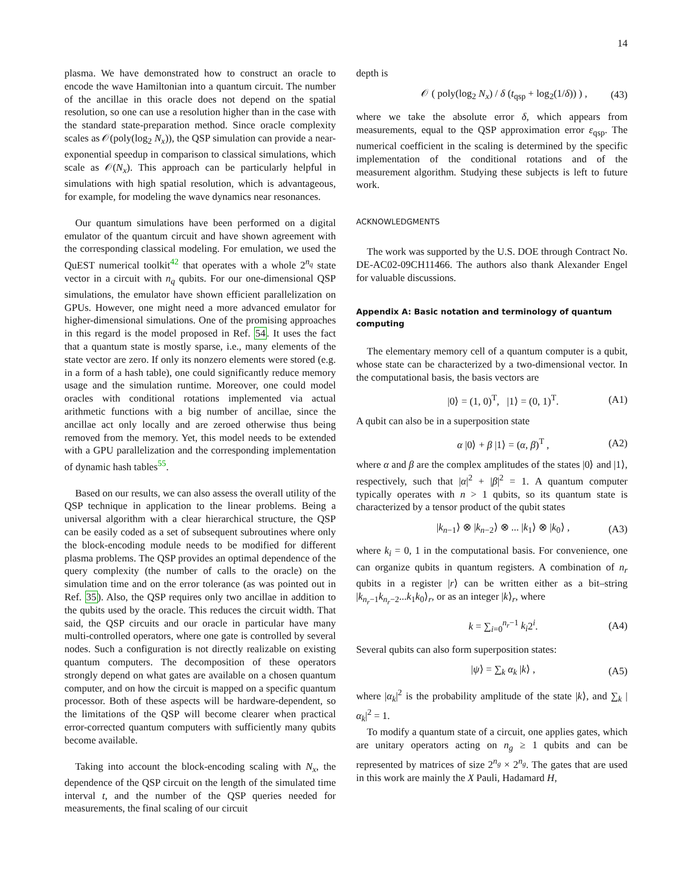14
plasma. We have demonstrated how to construct an oracle to encode the wave Hamiltonian into a quantum circuit. The number of the ancillae in this oracle does not depend on the spatial resolution, so one can use a resolution higher than in the case with the standard state-preparation method. Since oracle complexity scales as 𝒪(poly(log<sub>2</sub> N<sub>x</sub>)), the QSP simulation can provide a near-exponential speedup in comparison to classical simulations, which scale as 𝒪(N<sub>x</sub>). This approach can be particularly helpful in simulations with high spatial resolution, which is advantageous, for example, for modeling the wave dynamics near resonances.
Our quantum simulations have been performed on a digital emulator of the quantum circuit and have shown agreement with the corresponding classical modeling. For emulation, we used the QuEST numerical toolkit<sup>42</sup> that operates with a whole 2<sup>n<sub>q</sub></sup> state vector in a circuit with n<sub>q</sub> qubits. For our one-dimensional QSP simulations, the emulator have shown efficient parallelization on GPUs. However, one might need a more advanced emulator for higher-dimensional simulations. One of the promising approaches in this regard is the model proposed in Ref. 54. It uses the fact that a quantum state is mostly sparse, i.e., many elements of the state vector are zero. If only its nonzero elements were stored (e.g. in a form of a hash table), one could significantly reduce memory usage and the simulation runtime. Moreover, one could model oracles with conditional rotations implemented via actual arithmetic functions with a big number of ancillae, since the ancillae act only locally and are zeroed otherwise thus being removed from the memory. Yet, this model needs to be extended with a GPU parallelization and the corresponding implementation of dynamic hash tables<sup>55</sup>.
Based on our results, we can also assess the overall utility of the QSP technique in application to the linear problems. Being a universal algorithm with a clear hierarchical structure, the QSP can be easily coded as a set of subsequent subroutines where only the block-encoding module needs to be modified for different plasma problems. The QSP provides an optimal dependence of the query complexity (the number of calls to the oracle) on the simulation time and on the error tolerance (as was pointed out in Ref. 35). Also, the QSP requires only two ancillae in addition to the qubits used by the oracle. This reduces the circuit width. That said, the QSP circuits and our oracle in particular have many multi-controlled operators, where one gate is controlled by several nodes. Such a configuration is not directly realizable on existing quantum computers. The decomposition of these operators strongly depend on what gates are available on a chosen quantum computer, and on how the circuit is mapped on a specific quantum processor. Both of these aspects will be hardware-dependent, so the limitations of the QSP will become clearer when practical error-corrected quantum computers with sufficiently many qubits become available.
Taking into account the block-encoding scaling with N<sub>x</sub>, the dependence of the QSP circuit on the length of the simulated time interval t, and the number of the QSP queries needed for measurements, the final scaling of our circuit
depth is
𝒪 ( poly(log<sub>2</sub> N<sub>x</sub>) / δ (t<sub>qsp</sub> + log<sub>2</sub>(1/δ)) ) , (43)
where we take the absolute error δ, which appears from measurements, equal to the QSP approximation error ε<sub>qsp</sub>. The numerical coefficient in the scaling is determined by the specific implementation of the conditional rotations and of the measurement algorithm. Studying these subjects is left to future work.
ACKNOWLEDGMENTS
The work was supported by the U.S. DOE through Contract No. DE-AC02-09CH11466. The authors also thank Alexander Engel for valuable discussions.
Appendix A: Basic notation and terminology of quantum computing
The elementary memory cell of a quantum computer is a qubit, whose state can be characterized by a two-dimensional vector. In the computational basis, the basis vectors are
|0⟩ = (1, 0)<sup>T</sup>, |1⟩ = (0, 1)<sup>T</sup>. (A1)
A qubit can also be in a superposition state
α |0⟩ + β |1⟩ = (α, β)<sup>T</sup> , (A2)
where α and β are the complex amplitudes of the states |0⟩ and |1⟩, respectively, such that |α|<sup>2</sup> + |β|<sup>2</sup> = 1. A quantum computer typically operates with n > 1 qubits, so its quantum state is characterized by a tensor product of the qubit states
|k<sub>n−1</sub>⟩ ⊗ |k<sub>n−2</sub>⟩ ⊗ ... |k<sub>1</sub>⟩ ⊗ |k<sub>0</sub>⟩ , (A3)
where k<sub>i</sub> = 0, 1 in the computational basis. For convenience, one can organize qubits in quantum registers. A combination of n<sub>r</sub> qubits in a register |r⟩ can be written either as a bit–string |k<sub>n<sub>r</sub>−1</sub>k<sub>n<sub>r</sub>−2</sub>...k<sub>1</sub>k<sub>0</sub>⟩<sub>r</sub>, or as an integer |k⟩<sub>r</sub>, where
k = ∑<sub>i=0</sub><sup>n<sub>r</sub>−1</sup> k<sub>i</sub>2<sup>i</sup>. (A4)
Several qubits can also form superposition states:
|ψ⟩ = ∑<sub>k</sub> α<sub>k</sub> |k⟩ , (A5)
where |α<sub>k</sub>|<sup>2</sup> is the probability amplitude of the state |k⟩, and ∑<sub>k</sub> |α<sub>k</sub>|<sup>2</sup> = 1.
To modify a quantum state of a circuit, one applies gates, which are unitary operators acting on n<sub>g</sub> ≥ 1 qubits and can be represented by matrices of size 2<sup>n<sub>g</sub></sup> × 2<sup>n<sub>g</sub></sup>. The gates that are used in this work are mainly the X Pauli, Hadamard H,